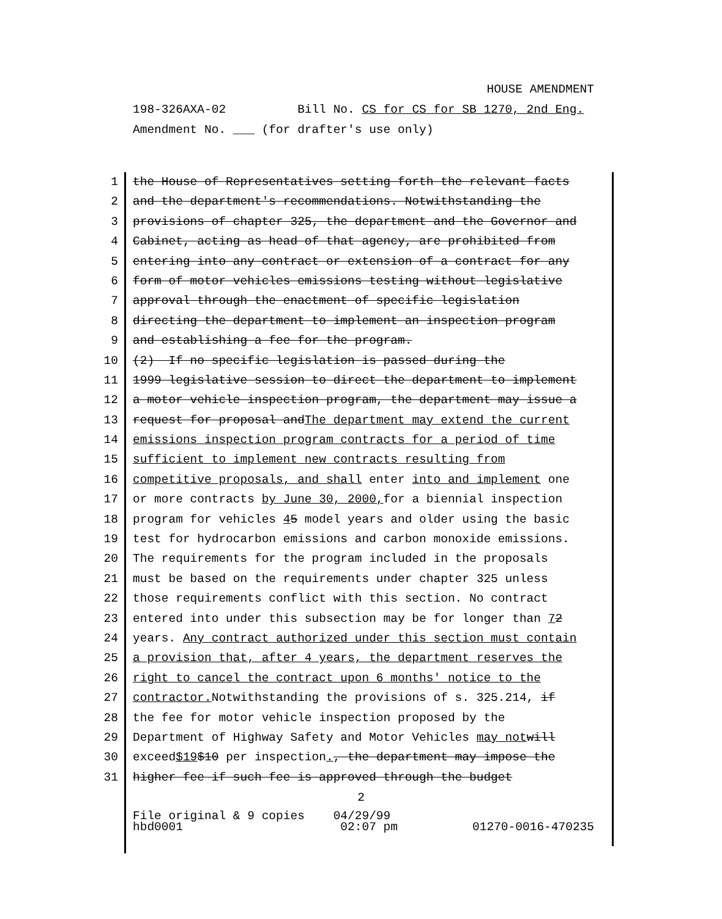HOUSE AMENDMENT
198-326AXA-02 Bill No. CS for CS for SB 1270, 2nd Eng.
Amendment No. ___ (for drafter's use only)
1 the House of Representatives setting forth the relevant facts
2 and the department's recommendations. Notwithstanding the
3 provisions of chapter 325, the department and the Governor and
4 Cabinet, acting as head of that agency, are prohibited from
5 entering into any contract or extension of a contract for any
6 form of motor vehicles emissions testing without legislative
7 approval through the enactment of specific legislation
8 directing the department to implement an inspection program
9 and establishing a fee for the program.
10 (2) If no specific legislation is passed during the
11 1999 legislative session to direct the department to implement
12 a motor vehicle inspection program, the department may issue a
13 request for proposal and The department may extend the current
14 emissions inspection program contracts for a period of time
15 sufficient to implement new contracts resulting from
16 competitive proposals, and shall enter into and implement one
17 or more contracts by June 30, 2000, for a biennial inspection
18 program for vehicles 4 5 model years and older using the basic
19 test for hydrocarbon emissions and carbon monoxide emissions.
20 The requirements for the program included in the proposals
21 must be based on the requirements under chapter 325 unless
22 those requirements conflict with this section. No contract
23 entered into under this subsection may be for longer than 7 2
24 years. Any contract authorized under this section must contain
25 a provision that, after 4 years, the department reserves the
26 right to cancel the contract upon 6 months' notice to the
27 contractor. Notwithstanding the provisions of s. 325.214, if
28 the fee for motor vehicle inspection proposed by the
29 Department of Highway Safety and Motor Vehicles may not will
30 exceed $19 $10 per inspection., the department may impose the
31 higher fee if such fee is approved through the budget
2
File original & 9 copies 04/29/99
hbd0001 02:07 pm 01270-0016-470235